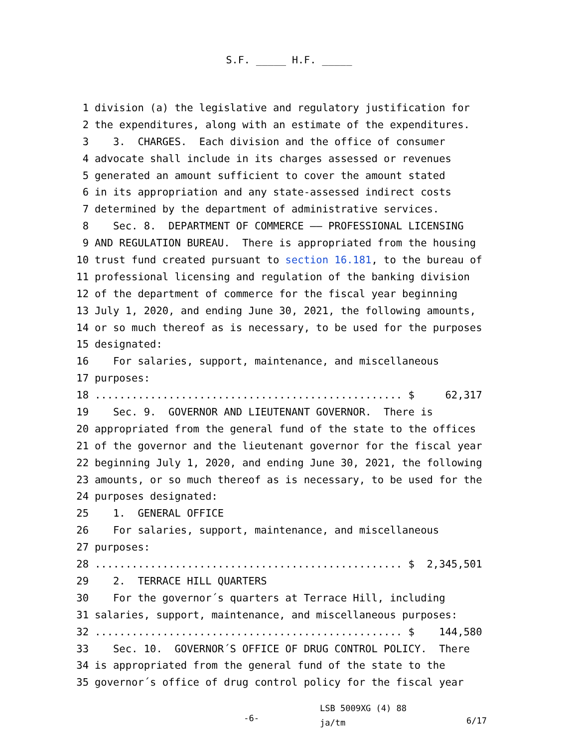S.F. _____ H.F. _____
1 division (a) the legislative and regulatory justification for
2 the expenditures, along with an estimate of the expenditures.
3 3. CHARGES. Each division and the office of consumer
4 advocate shall include in its charges assessed or revenues
5 generated an amount sufficient to cover the amount stated
6 in its appropriation and any state-assessed indirect costs
7 determined by the department of administrative services.
8 Sec. 8. DEPARTMENT OF COMMERCE —— PROFESSIONAL LICENSING
9 AND REGULATION BUREAU. There is appropriated from the housing
10 trust fund created pursuant to section 16.181, to the bureau of
11 professional licensing and regulation of the banking division
12 of the department of commerce for the fiscal year beginning
13 July 1, 2020, and ending June 30, 2021, the following amounts,
14 or so much thereof as is necessary, to be used for the purposes
15 designated:
16 For salaries, support, maintenance, and miscellaneous
17 purposes:
18.................................................. $ 62,317
19 Sec. 9. GOVERNOR AND LIEUTENANT GOVERNOR. There is
20 appropriated from the general fund of the state to the offices
21 of the governor and the lieutenant governor for the fiscal year
22 beginning July 1, 2020, and ending June 30, 2021, the following
23 amounts, or so much thereof as is necessary, to be used for the
24 purposes designated:
25 1. GENERAL OFFICE
26 For salaries, support, maintenance, and miscellaneous
27 purposes:
28.................................................. $ 2,345,501
29 2. TERRACE HILL QUARTERS
30 For the governor´s quarters at Terrace Hill, including
31 salaries, support, maintenance, and miscellaneous purposes:
32.................................................. $ 144,580
33 Sec. 10. GOVERNOR´S OFFICE OF DRUG CONTROL POLICY. There
34 is appropriated from the general fund of the state to the
35 governor´s office of drug control policy for the fiscal year
-6-
LSB 5009XG (4) 88
ja/tm
6/17